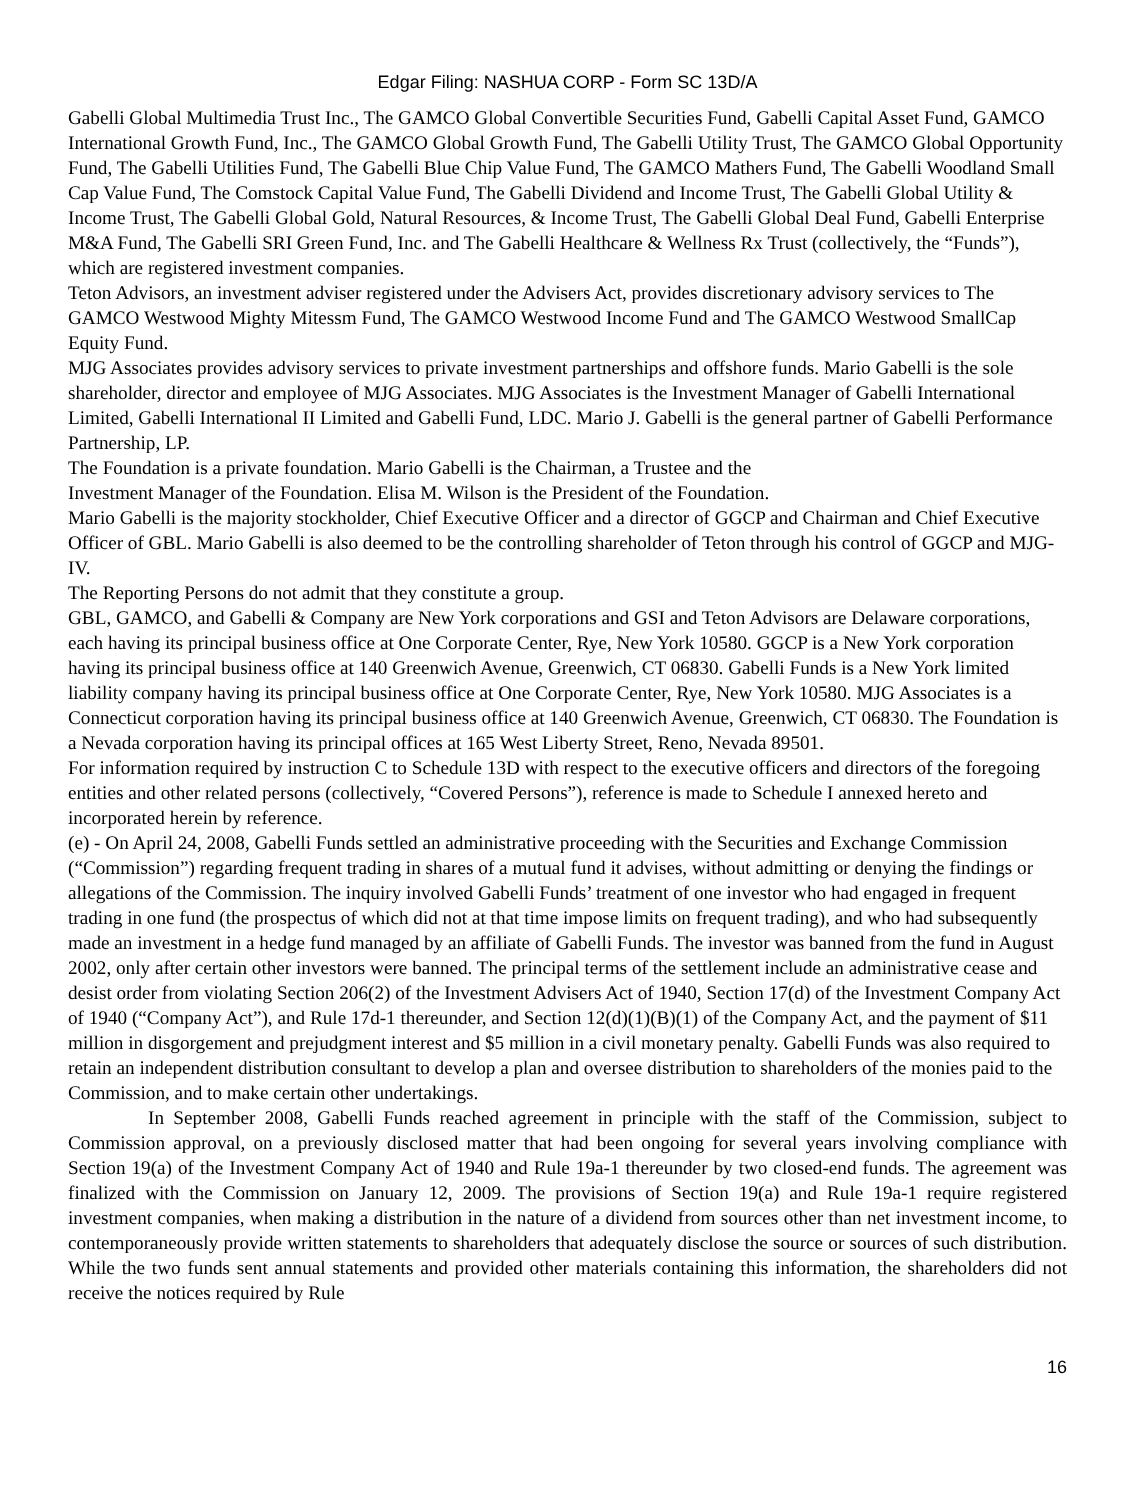Edgar Filing: NASHUA CORP - Form SC 13D/A
Gabelli Global Multimedia Trust Inc., The GAMCO Global Convertible Securities Fund, Gabelli Capital Asset Fund, GAMCO International Growth Fund, Inc., The GAMCO Global Growth Fund, The Gabelli Utility Trust, The GAMCO Global Opportunity Fund, The Gabelli Utilities Fund, The Gabelli Blue Chip Value Fund, The GAMCO Mathers Fund, The Gabelli Woodland Small Cap Value Fund, The Comstock Capital Value Fund, The Gabelli Dividend and Income Trust, The Gabelli Global Utility & Income Trust, The Gabelli Global Gold, Natural Resources, & Income Trust, The Gabelli Global Deal Fund, Gabelli Enterprise M&A Fund, The Gabelli SRI Green Fund, Inc. and The Gabelli Healthcare & Wellness Rx Trust (collectively, the “Funds”), which are registered investment companies.
Teton Advisors, an investment adviser registered under the Advisers Act, provides discretionary advisory services to The GAMCO Westwood Mighty Mitessm Fund, The GAMCO Westwood Income Fund and The GAMCO Westwood SmallCap Equity Fund.
MJG Associates provides advisory services to private investment partnerships and offshore funds. Mario Gabelli is the sole shareholder, director and employee of MJG Associates. MJG Associates is the Investment Manager of Gabelli International Limited, Gabelli International II Limited and Gabelli Fund, LDC. Mario J. Gabelli is the general partner of Gabelli Performance Partnership, LP.
The Foundation is a private foundation. Mario Gabelli is the Chairman, a Trustee and the
Investment Manager of the Foundation. Elisa M. Wilson is the President of the Foundation.
Mario Gabelli is the majority stockholder, Chief Executive Officer and a director of GGCP and Chairman and Chief Executive Officer of GBL. Mario Gabelli is also deemed to be the controlling shareholder of Teton through his control of GGCP and MJG-IV.
The Reporting Persons do not admit that they constitute a group.
GBL, GAMCO, and Gabelli & Company are New York corporations and GSI and Teton Advisors are Delaware corporations, each having its principal business office at One Corporate Center, Rye, New York 10580. GGCP is a New York corporation having its principal business office at 140 Greenwich Avenue, Greenwich, CT 06830. Gabelli Funds is a New York limited liability company having its principal business office at One Corporate Center, Rye, New York 10580. MJG Associates is a Connecticut corporation having its principal business office at 140 Greenwich Avenue, Greenwich, CT 06830. The Foundation is a Nevada corporation having its principal offices at 165 West Liberty Street, Reno, Nevada 89501.
For information required by instruction C to Schedule 13D with respect to the executive officers and directors of the foregoing entities and other related persons (collectively, “Covered Persons”), reference is made to Schedule I annexed hereto and incorporated herein by reference.
(e) - On April 24, 2008, Gabelli Funds settled an administrative proceeding with the Securities and Exchange Commission (“Commission”) regarding frequent trading in shares of a mutual fund it advises, without admitting or denying the findings or allegations of the Commission. The inquiry involved Gabelli Funds’ treatment of one investor who had engaged in frequent trading in one fund (the prospectus of which did not at that time impose limits on frequent trading), and who had subsequently made an investment in a hedge fund managed by an affiliate of Gabelli Funds. The investor was banned from the fund in August 2002, only after certain other investors were banned. The principal terms of the settlement include an administrative cease and desist order from violating Section 206(2) of the Investment Advisers Act of 1940, Section 17(d) of the Investment Company Act of 1940 (“Company Act”), and Rule 17d-1 thereunder, and Section 12(d)(1)(B)(1) of the Company Act, and the payment of $11 million in disgorgement and prejudgment interest and $5 million in a civil monetary penalty. Gabelli Funds was also required to retain an independent distribution consultant to develop a plan and oversee distribution to shareholders of the monies paid to the Commission, and to make certain other undertakings.
In September 2008, Gabelli Funds reached agreement in principle with the staff of the Commission, subject to Commission approval, on a previously disclosed matter that had been ongoing for several years involving compliance with Section 19(a) of the Investment Company Act of 1940 and Rule 19a-1 thereunder by two closed-end funds. The agreement was finalized with the Commission on January 12, 2009. The provisions of Section 19(a) and Rule 19a-1 require registered investment companies, when making a distribution in the nature of a dividend from sources other than net investment income, to contemporaneously provide written statements to shareholders that adequately disclose the source or sources of such distribution. While the two funds sent annual statements and provided other materials containing this information, the shareholders did not receive the notices required by Rule
16